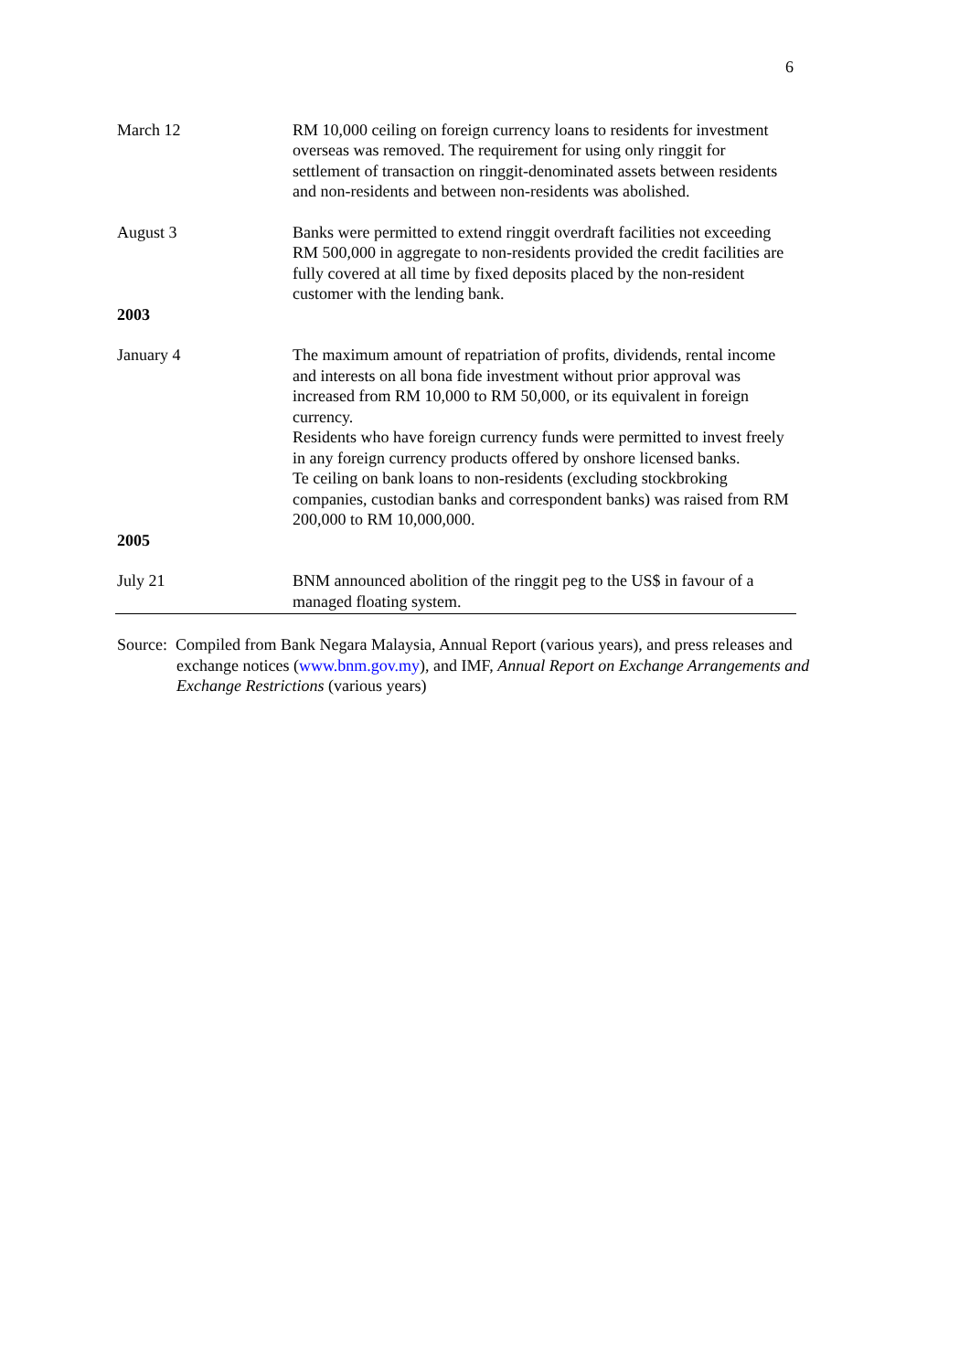6
| March 12 | RM 10,000 ceiling on foreign currency loans to residents for investment overseas was removed. The requirement for using only ringgit for settlement of transaction on ringgit-denominated assets between residents and non-residents and between non-residents was abolished. |
| August 3 | Banks were permitted to extend ringgit overdraft facilities not exceeding RM 500,000 in aggregate to non-residents provided the credit facilities are fully covered at all time by fixed deposits placed by the non-resident customer with the lending bank. |
| 2003 | |
| January 4 | The maximum amount of repatriation of profits, dividends, rental income and interests on all bona fide investment without prior approval was increased from RM 10,000 to RM 50,000, or its equivalent in foreign currency. Residents who have foreign currency funds were permitted to invest freely in any foreign currency products offered by onshore licensed banks. Te ceiling on bank loans to non-residents (excluding stockbroking companies, custodian banks and correspondent banks) was raised from RM 200,000 to RM 10,000,000. |
| 2005 | |
| July 21 | BNM announced abolition of the ringgit peg to the US$ in favour of a managed floating system. |
Source: Compiled from Bank Negara Malaysia, Annual Report (various years), and press releases and exchange notices (www.bnm.gov.my), and IMF, Annual Report on Exchange Arrangements and Exchange Restrictions (various years)